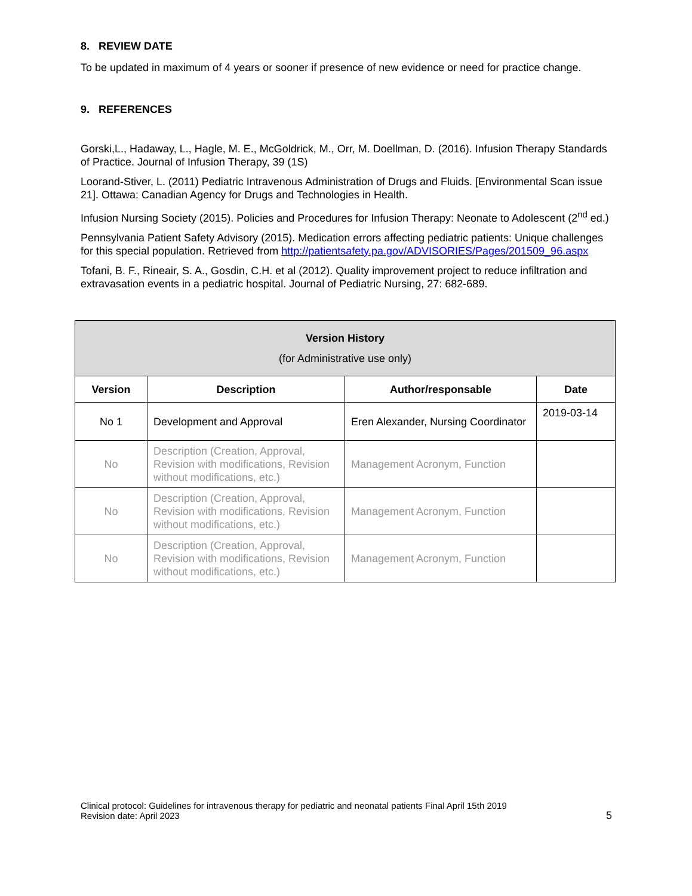8. REVIEW DATE
To be updated in maximum of 4 years or sooner if presence of new evidence or need for practice change.
9. REFERENCES
Gorski,L., Hadaway, L., Hagle, M. E., McGoldrick, M., Orr, M. Doellman, D. (2016). Infusion Therapy Standards of Practice. Journal of Infusion Therapy, 39 (1S)
Loorand-Stiver, L. (2011) Pediatric Intravenous Administration of Drugs and Fluids. [Environmental Scan issue 21]. Ottawa: Canadian Agency for Drugs and Technologies in Health.
Infusion Nursing Society (2015). Policies and Procedures for Infusion Therapy: Neonate to Adolescent (2<sup>nd</sup> ed.)
Pennsylvania Patient Safety Advisory (2015). Medication errors affecting pediatric patients: Unique challenges for this special population. Retrieved from http://patientsafety.pa.gov/ADVISORIES/Pages/201509_96.aspx
Tofani, B. F., Rineair, S. A., Gosdin, C.H. et al (2012). Quality improvement project to reduce infiltration and extravasation events in a pediatric hospital. Journal of Pediatric Nursing, 27: 682-689.
| Version History (for Administrative use only) | | | |
| --- | --- | --- | --- |
| Version | Description | Author/responsable | Date |
| No 1 | Development and Approval | Eren Alexander, Nursing Coordinator | 2019-03-14 |
| No | Description (Creation, Approval, Revision with modifications, Revision without modifications, etc.) | Management Acronym, Function | |
| No | Description (Creation, Approval, Revision with modifications, Revision without modifications, etc.) | Management Acronym, Function | |
| No | Description (Creation, Approval, Revision with modifications, Revision without modifications, etc.) | Management Acronym, Function | |
Clinical protocol: Guidelines for intravenous therapy for pediatric and neonatal patients Final April 15th 2019
Revision date: April 2023
5